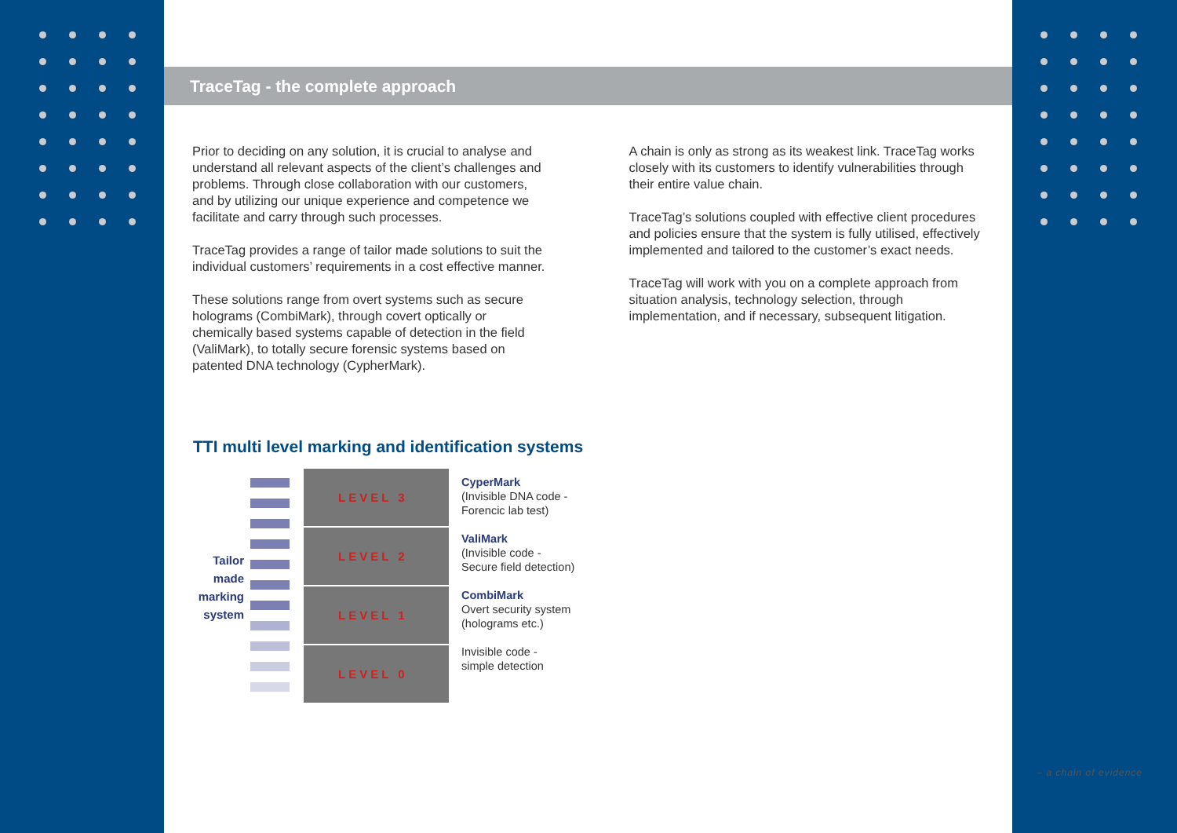TraceTag - the complete approach
Prior to deciding on any solution, it is crucial to analyse and understand all relevant aspects of the client’s challenges and problems. Through close collaboration with our customers, and by utilizing our unique experience and competence we facilitate and carry through such processes.
TraceTag provides a range of tailor made solutions to suit the individual customers’ requirements in a cost effective manner.
These solutions range from overt systems such as secure holograms (CombiMark), through covert optically or chemically based systems capable of detection in the field (ValiMark), to totally secure forensic systems based on patented DNA technology (CypherMark).
A chain is only as strong as its weakest link. TraceTag works closely with its customers to identify vulnerabilities through their entire value chain.
TraceTag’s solutions coupled with effective client procedures and policies ensure that the system is fully utilised, effectively implemented and tailored to the customer’s exact needs.
TraceTag will work with you on a complete approach from situation analysis, technology selection, through implementation, and if necessary, subsequent litigation.
TTI multi level marking and identification systems
Tailor
made
marking
system
LEVEL 3
LEVEL 2
LEVEL 1
LEVEL 0
CyperMark
(Invisible DNA code -
Forencic lab test)
ValiMark
(Invisible code -
Secure field detection)
CombiMark
Overt security system
(holograms etc.)
Invisible code -
simple detection
– a chain of evidence